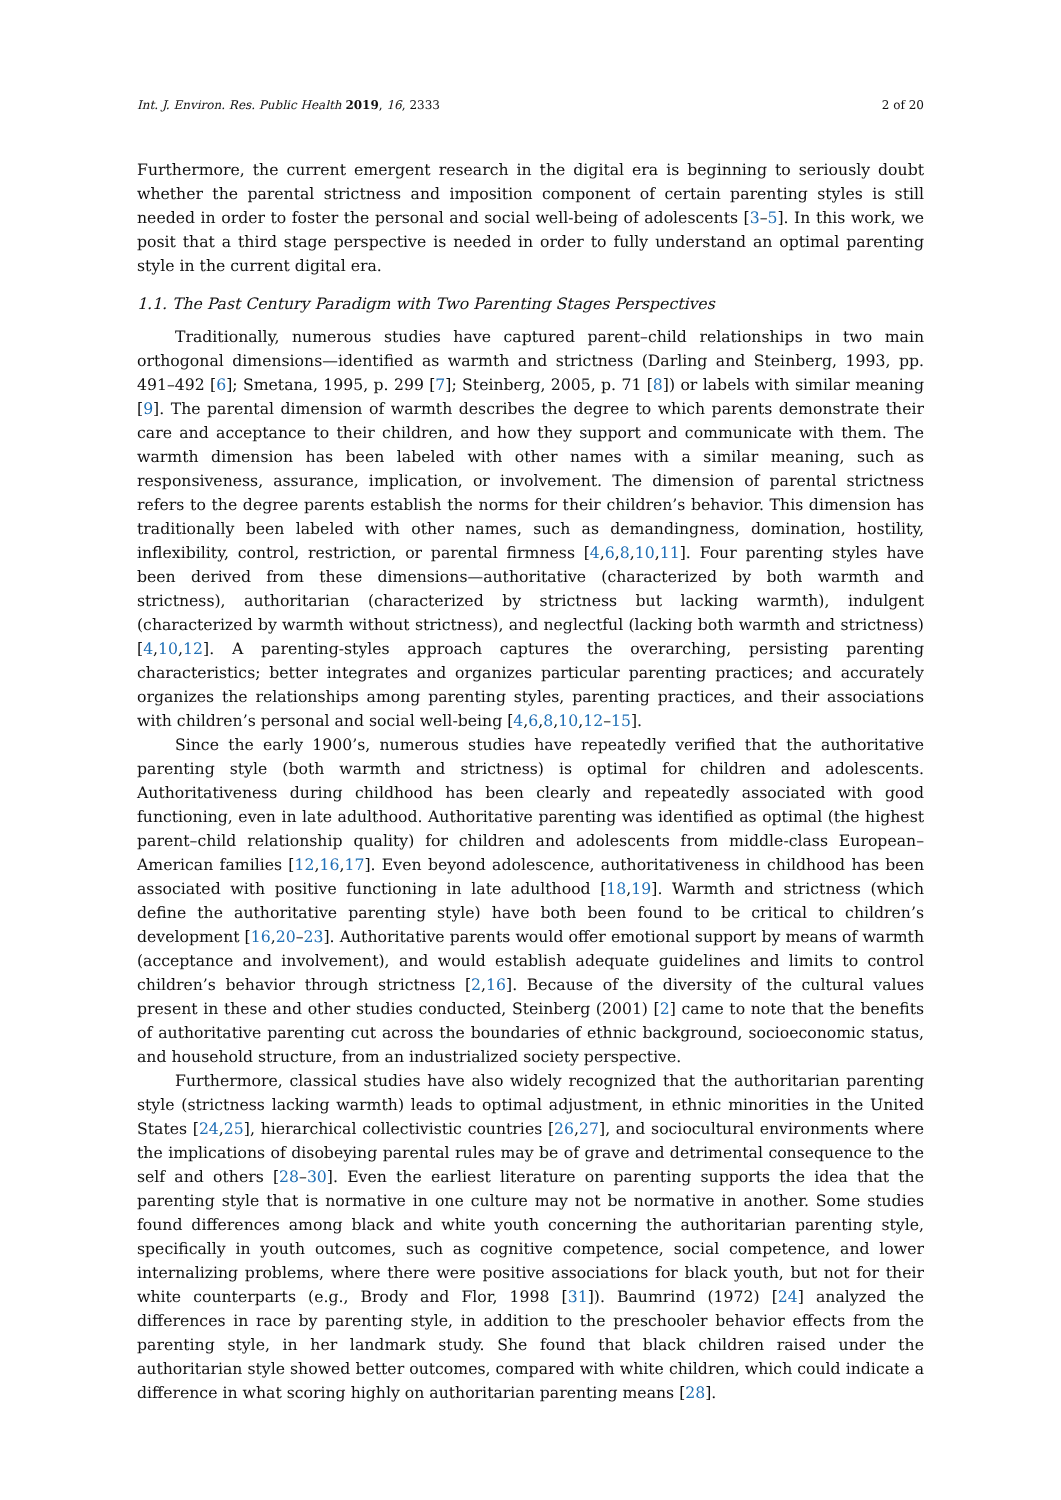Int. J. Environ. Res. Public Health 2019, 16, 2333 2 of 20
Furthermore, the current emergent research in the digital era is beginning to seriously doubt whether the parental strictness and imposition component of certain parenting styles is still needed in order to foster the personal and social well-being of adolescents [3–5]. In this work, we posit that a third stage perspective is needed in order to fully understand an optimal parenting style in the current digital era.
1.1. The Past Century Paradigm with Two Parenting Stages Perspectives
Traditionally, numerous studies have captured parent–child relationships in two main orthogonal dimensions—identified as warmth and strictness (Darling and Steinberg, 1993, pp. 491–492 [6]; Smetana, 1995, p. 299 [7]; Steinberg, 2005, p. 71 [8]) or labels with similar meaning [9]. The parental dimension of warmth describes the degree to which parents demonstrate their care and acceptance to their children, and how they support and communicate with them. The warmth dimension has been labeled with other names with a similar meaning, such as responsiveness, assurance, implication, or involvement. The dimension of parental strictness refers to the degree parents establish the norms for their children’s behavior. This dimension has traditionally been labeled with other names, such as demandingness, domination, hostility, inflexibility, control, restriction, or parental firmness [4,6,8,10,11]. Four parenting styles have been derived from these dimensions—authoritative (characterized by both warmth and strictness), authoritarian (characterized by strictness but lacking warmth), indulgent (characterized by warmth without strictness), and neglectful (lacking both warmth and strictness) [4,10,12]. A parenting-styles approach captures the overarching, persisting parenting characteristics; better integrates and organizes particular parenting practices; and accurately organizes the relationships among parenting styles, parenting practices, and their associations with children’s personal and social well-being [4,6,8,10,12–15].
Since the early 1900’s, numerous studies have repeatedly verified that the authoritative parenting style (both warmth and strictness) is optimal for children and adolescents. Authoritativeness during childhood has been clearly and repeatedly associated with good functioning, even in late adulthood. Authoritative parenting was identified as optimal (the highest parent–child relationship quality) for children and adolescents from middle-class European–American families [12,16,17]. Even beyond adolescence, authoritativeness in childhood has been associated with positive functioning in late adulthood [18,19]. Warmth and strictness (which define the authoritative parenting style) have both been found to be critical to children’s development [16,20–23]. Authoritative parents would offer emotional support by means of warmth (acceptance and involvement), and would establish adequate guidelines and limits to control children’s behavior through strictness [2,16]. Because of the diversity of the cultural values present in these and other studies conducted, Steinberg (2001) [2] came to note that the benefits of authoritative parenting cut across the boundaries of ethnic background, socioeconomic status, and household structure, from an industrialized society perspective.
Furthermore, classical studies have also widely recognized that the authoritarian parenting style (strictness lacking warmth) leads to optimal adjustment, in ethnic minorities in the United States [24,25], hierarchical collectivistic countries [26,27], and sociocultural environments where the implications of disobeying parental rules may be of grave and detrimental consequence to the self and others [28–30]. Even the earliest literature on parenting supports the idea that the parenting style that is normative in one culture may not be normative in another. Some studies found differences among black and white youth concerning the authoritarian parenting style, specifically in youth outcomes, such as cognitive competence, social competence, and lower internalizing problems, where there were positive associations for black youth, but not for their white counterparts (e.g., Brody and Flor, 1998 [31]). Baumrind (1972) [24] analyzed the differences in race by parenting style, in addition to the preschooler behavior effects from the parenting style, in her landmark study. She found that black children raised under the authoritarian style showed better outcomes, compared with white children, which could indicate a difference in what scoring highly on authoritarian parenting means [28].